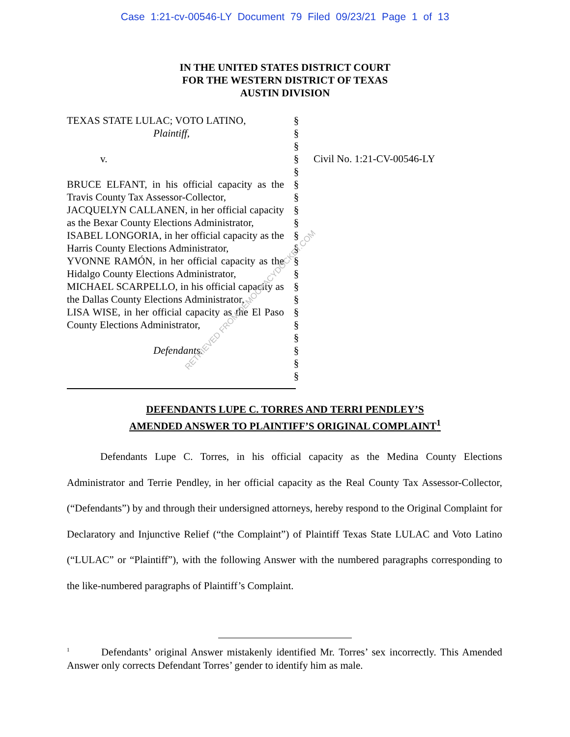Case 1:21-cv-00546-LY Document 79 Filed 09/23/21 Page 1 of 13
IN THE UNITED STATES DISTRICT COURT
FOR THE WESTERN DISTRICT OF TEXAS
AUSTIN DIVISION
TEXAS STATE LULAC; VOTO LATINO,
Plaintiff,
v.
BRUCE ELFANT, in his official capacity as the Travis County Tax Assessor-Collector,
JACQUELYN CALLANEN, in her official capacity as the Bexar County Elections Administrator,
ISABEL LONGORIA, in her official capacity as the Harris County Elections Administrator,
YVONNE RAMÓN, in her official capacity as the Hidalgo County Elections Administrator,
MICHAEL SCARPELLO, in his official capacity as the Dallas County Elections Administrator,
LISA WISE, in her official capacity as the El Paso County Elections Administrator,
Defendants.
§
§
§
§
§
§
§
§
§
§
§
§
§
§
§
§
§
§
§
§
§
Civil No. 1:21-CV-00546-LY
DEFENDANTS LUPE C. TORRES AND TERRI PENDLEY’S
AMENDED ANSWER TO PLAINTIFF’S ORIGINAL COMPLAINT<sup>1</sup>
Defendants Lupe C. Torres, in his official capacity as the Medina County Elections Administrator and Terrie Pendley, in her official capacity as the Real County Tax Assessor-Collector, (“Defendants”) by and through their undersigned attorneys, hereby respond to the Original Complaint for Declaratory and Injunctive Relief (“the Complaint”) of Plaintiff Texas State LULAC and Voto Latino (“LULAC” or “Plaintiff”), with the following Answer with the numbered paragraphs corresponding to the like-numbered paragraphs of Plaintiff’s Complaint.
<sup>1</sup> Defendants’ original Answer mistakenly identified Mr. Torres’ sex incorrectly. This Amended Answer only corrects Defendant Torres’ gender to identify him as male.
RETRIEVED FROM DEMOCRACYDOCKET.COM